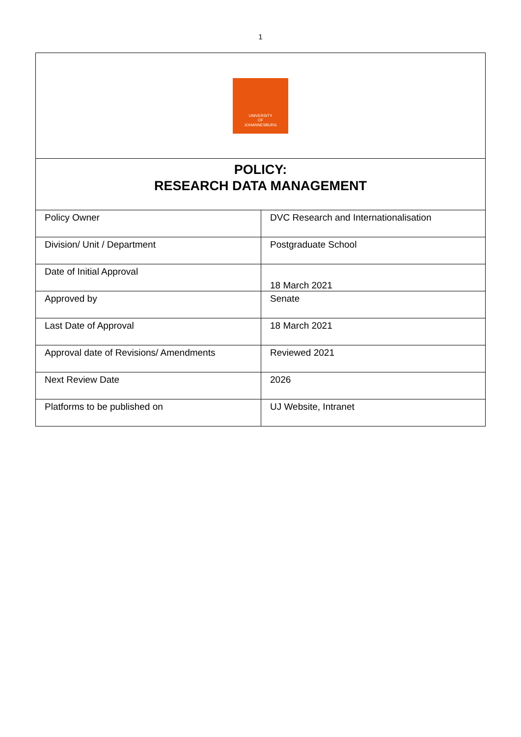1
| UNIVERSITY OF JOHANNESBURG | |
| POLICY: RESEARCH DATA MANAGEMENT | |
| Policy Owner | DVC Research and Internationalisation |
| Division/ Unit / Department | Postgraduate School |
| Date of Initial Approval | 18 March 2021 |
| Approved by | Senate |
| Last Date of Approval | 18 March 2021 |
| Approval date of Revisions/ Amendments | Reviewed 2021 |
| Next Review Date | 2026 |
| Platforms to be published on | UJ Website, Intranet |